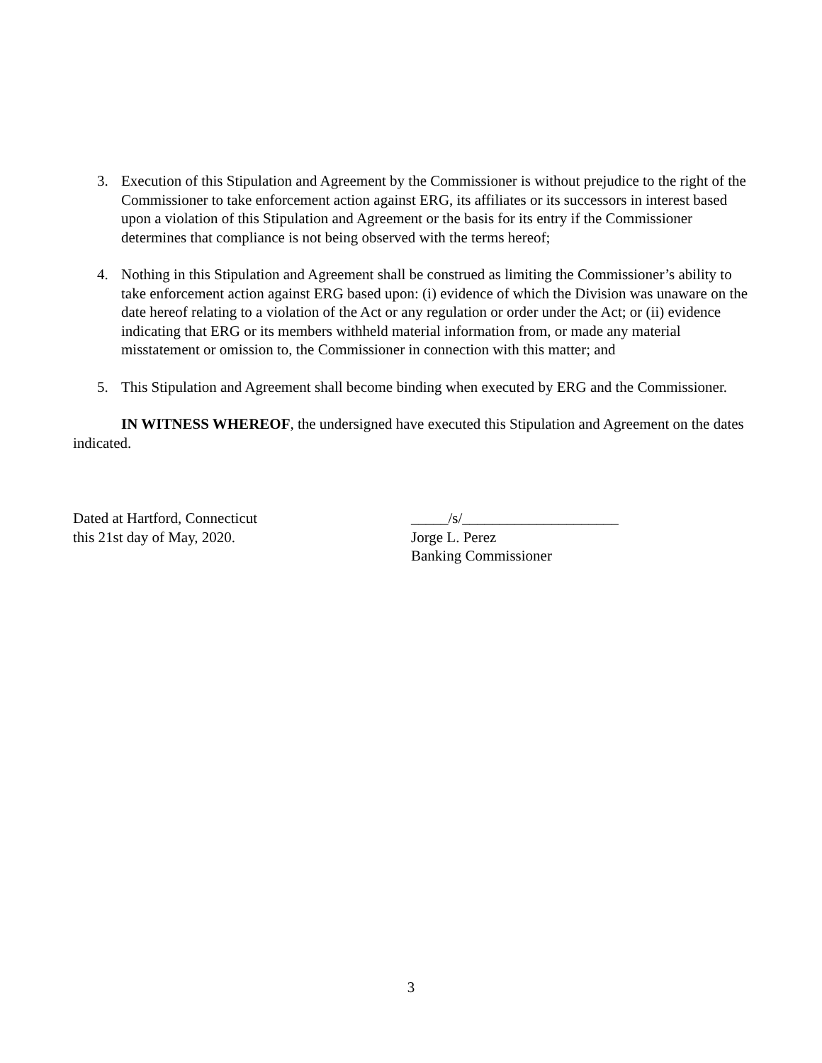3. Execution of this Stipulation and Agreement by the Commissioner is without prejudice to the right of the Commissioner to take enforcement action against ERG, its affiliates or its successors in interest based upon a violation of this Stipulation and Agreement or the basis for its entry if the Commissioner determines that compliance is not being observed with the terms hereof;
4. Nothing in this Stipulation and Agreement shall be construed as limiting the Commissioner’s ability to take enforcement action against ERG based upon: (i) evidence of which the Division was unaware on the date hereof relating to a violation of the Act or any regulation or order under the Act; or (ii) evidence indicating that ERG or its members withheld material information from, or made any material misstatement or omission to, the Commissioner in connection with this matter; and
5. This Stipulation and Agreement shall become binding when executed by ERG and the Commissioner.
IN WITNESS WHEREOF, the undersigned have executed this Stipulation and Agreement on the dates indicated.
Dated at Hartford, Connecticut
this 21st day of May, 2020.
_____/s/_____________________
Jorge L. Perez
Banking Commissioner
3